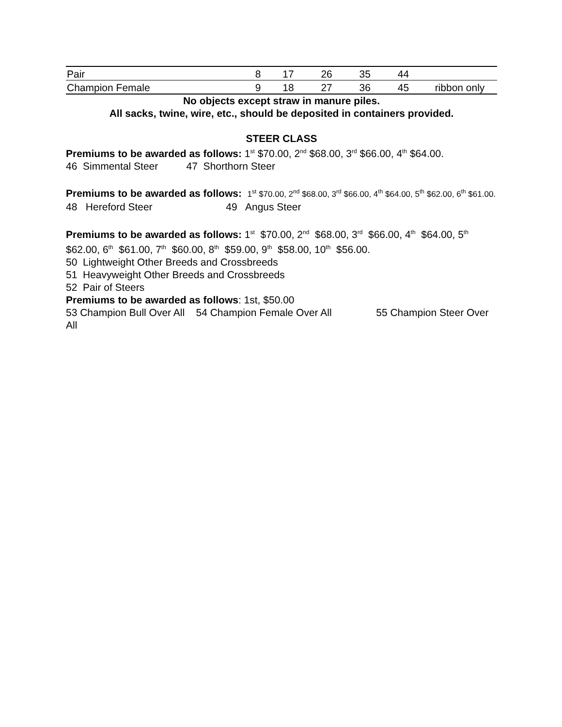| Pair | 8 | 17 | 26 | 35 | 44 | |
| Champion Female | 9 | 18 | 27 | 36 | 45 | ribbon only |
No objects except straw in manure piles.
All sacks, twine, wire, etc., should be deposited in containers provided.
STEER CLASS
Premiums to be awarded as follows: 1<sup>st</sup> $70.00, 2<sup>nd</sup> $68.00, 3<sup>rd</sup> $66.00, 4<sup>th</sup> $64.00.
46 Simmental Steer 47 Shorthorn Steer
Premiums to be awarded as follows: 1<sup>st</sup> $70.00, 2<sup>nd</sup> $68.00, 3<sup>rd</sup> $66.00, 4<sup>th</sup> $64.00, 5<sup>th</sup> $62.00, 6<sup>th</sup> $61.00.
48 Hereford Steer 49 Angus Steer
Premiums to be awarded as follows: 1<sup>st</sup> $70.00, 2<sup>nd</sup> $68.00, 3<sup>rd</sup> $66.00, 4<sup>th</sup> $64.00, 5<sup>th</sup> $62.00, 6<sup>th</sup> $61.00, 7<sup>th</sup> $60.00, 8<sup>th</sup> $59.00, 9<sup>th</sup> $58.00, 10<sup>th</sup> $56.00.
50 Lightweight Other Breeds and Crossbreeds
51 Heavyweight Other Breeds and Crossbreeds
52 Pair of Steers
Premiums to be awarded as follows: 1st, $50.00
53 Champion Bull Over All 54 Champion Female Over All 55 Champion Steer Over All